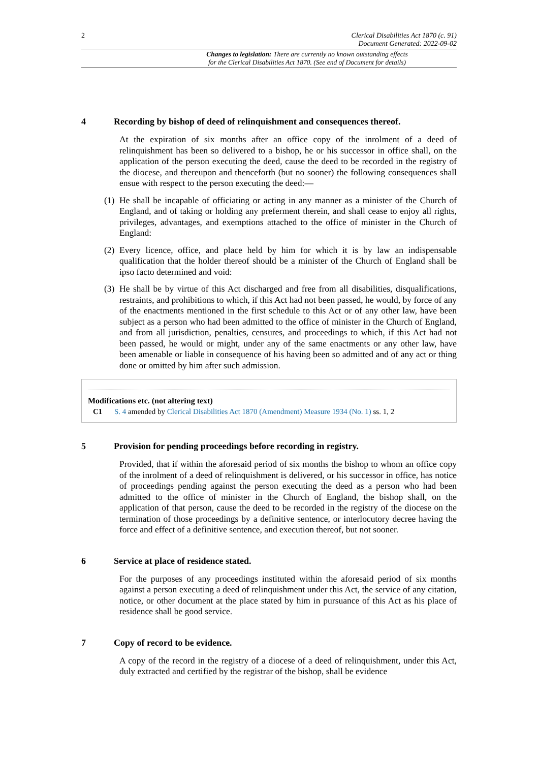2 Clerical Disabilities Act 1870 (c. 91)
Document Generated: 2022-09-02
Changes to legislation: There are currently no known outstanding effects
for the Clerical Disabilities Act 1870. (See end of Document for details)
4 Recording by bishop of deed of relinquishment and consequences thereof.
At the expiration of six months after an office copy of the inrolment of a deed of relinquishment has been so delivered to a bishop, he or his successor in office shall, on the application of the person executing the deed, cause the deed to be recorded in the registry of the diocese, and thereupon and thenceforth (but no sooner) the following consequences shall ensue with respect to the person executing the deed:—
(1) He shall be incapable of officiating or acting in any manner as a minister of the Church of England, and of taking or holding any preferment therein, and shall cease to enjoy all rights, privileges, advantages, and exemptions attached to the office of minister in the Church of England:
(2) Every licence, office, and place held by him for which it is by law an indispensable qualification that the holder thereof should be a minister of the Church of England shall be ipso facto determined and void:
(3) He shall be by virtue of this Act discharged and free from all disabilities, disqualifications, restraints, and prohibitions to which, if this Act had not been passed, he would, by force of any of the enactments mentioned in the first schedule to this Act or of any other law, have been subject as a person who had been admitted to the office of minister in the Church of England, and from all jurisdiction, penalties, censures, and proceedings to which, if this Act had not been passed, he would or might, under any of the same enactments or any other law, have been amenable or liable in consequence of his having been so admitted and of any act or thing done or omitted by him after such admission.
Modifications etc. (not altering text)
C1 S. 4 amended by Clerical Disabilities Act 1870 (Amendment) Measure 1934 (No. 1) ss. 1, 2
5 Provision for pending proceedings before recording in registry.
Provided, that if within the aforesaid period of six months the bishop to whom an office copy of the inrolment of a deed of relinquishment is delivered, or his successor in office, has notice of proceedings pending against the person executing the deed as a person who had been admitted to the office of minister in the Church of England, the bishop shall, on the application of that person, cause the deed to be recorded in the registry of the diocese on the termination of those proceedings by a definitive sentence, or interlocutory decree having the force and effect of a definitive sentence, and execution thereof, but not sooner.
6 Service at place of residence stated.
For the purposes of any proceedings instituted within the aforesaid period of six months against a person executing a deed of relinquishment under this Act, the service of any citation, notice, or other document at the place stated by him in pursuance of this Act as his place of residence shall be good service.
7 Copy of record to be evidence.
A copy of the record in the registry of a diocese of a deed of relinquishment, under this Act, duly extracted and certified by the registrar of the bishop, shall be evidence